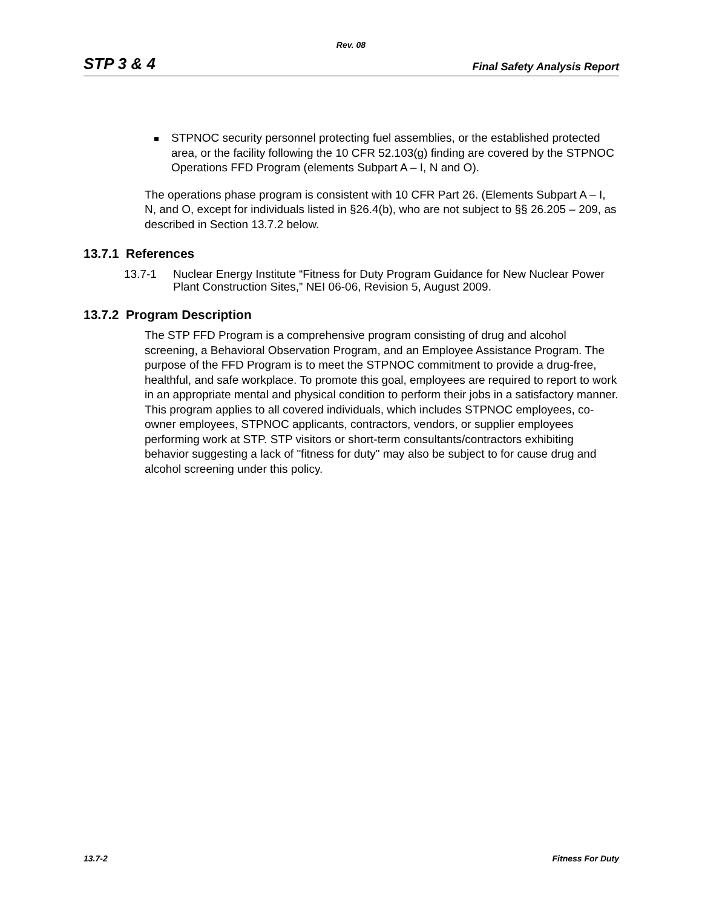Rev. 08
STP 3 & 4 Final Safety Analysis Report
STPNOC security personnel protecting fuel assemblies, or the established protected area, or the facility following the 10 CFR 52.103(g) finding are covered by the STPNOC Operations FFD Program (elements Subpart A – I, N and O).
The operations phase program is consistent with 10 CFR Part 26. (Elements Subpart A – I, N, and O, except for individuals listed in §26.4(b), who are not subject to §§ 26.205 – 209, as described in Section 13.7.2 below.
13.7.1 References
13.7-1 Nuclear Energy Institute “Fitness for Duty Program Guidance for New Nuclear Power Plant Construction Sites,” NEI 06-06, Revision 5, August 2009.
13.7.2 Program Description
The STP FFD Program is a comprehensive program consisting of drug and alcohol screening, a Behavioral Observation Program, and an Employee Assistance Program. The purpose of the FFD Program is to meet the STPNOC commitment to provide a drug-free, healthful, and safe workplace. To promote this goal, employees are required to report to work in an appropriate mental and physical condition to perform their jobs in a satisfactory manner. This program applies to all covered individuals, which includes STPNOC employees, co-owner employees, STPNOC applicants, contractors, vendors, or supplier employees performing work at STP. STP visitors or short-term consultants/contractors exhibiting behavior suggesting a lack of "fitness for duty" may also be subject to for cause drug and alcohol screening under this policy.
13.7-2 Fitness For Duty